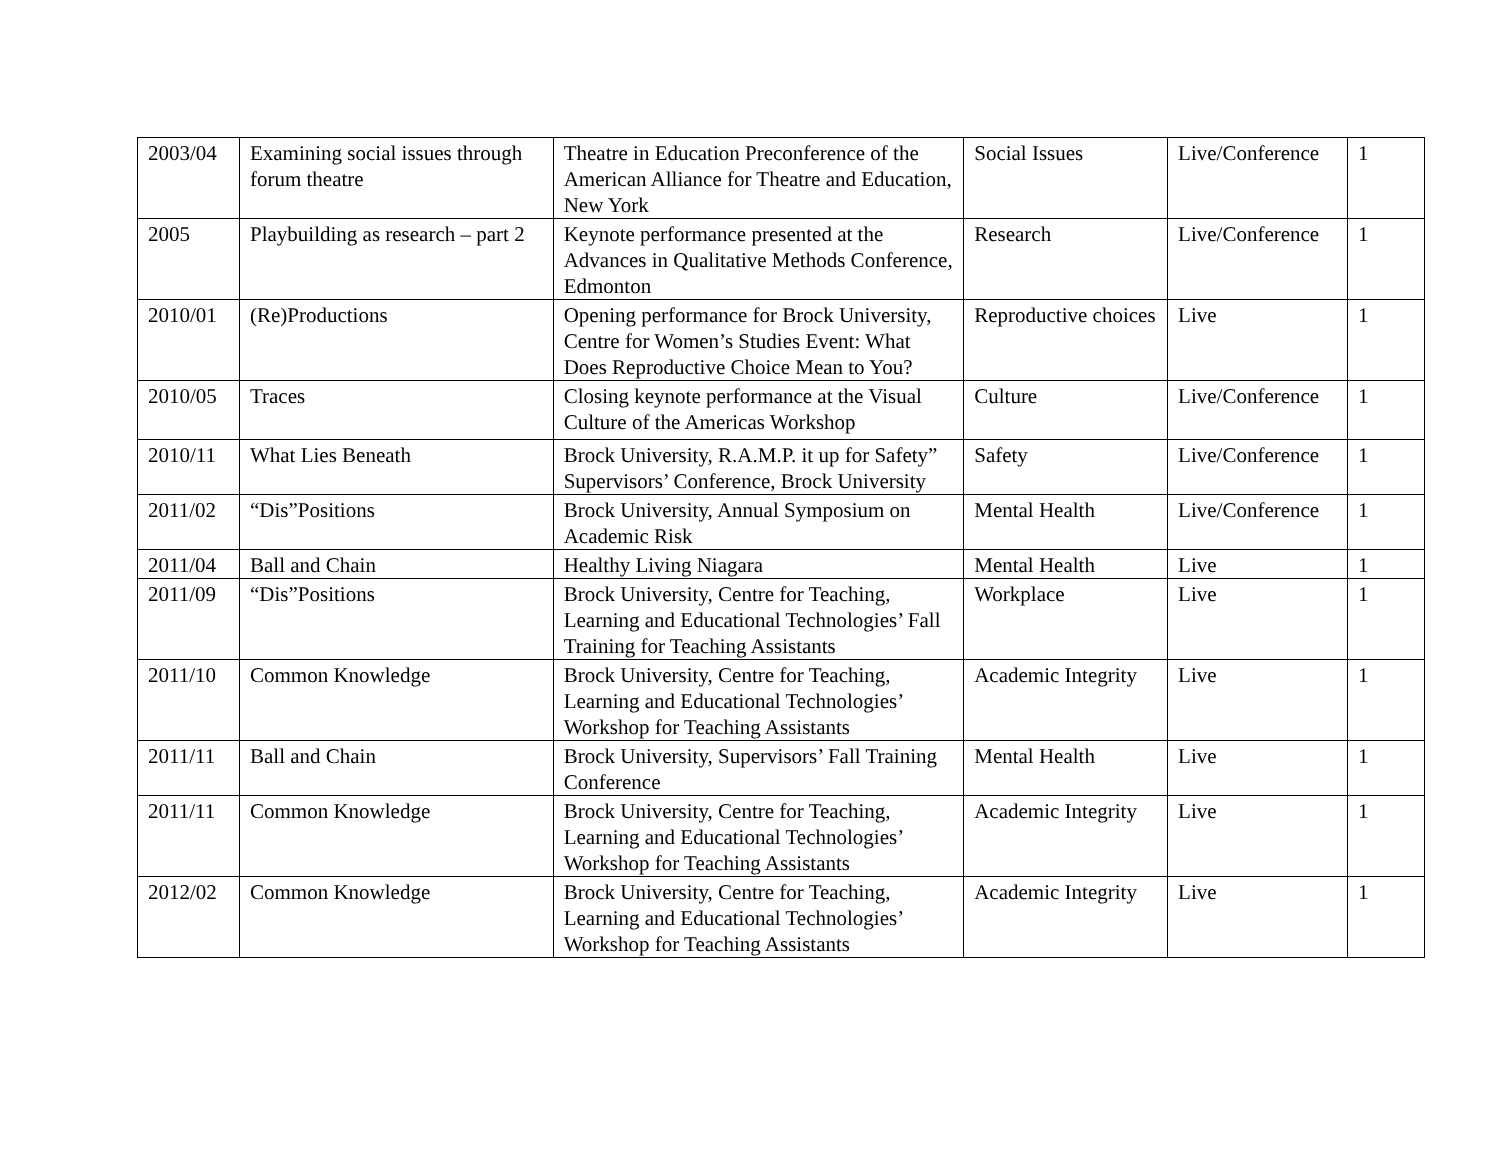| 2003/04 | Examining social issues through forum theatre | Theatre in Education Preconference of the American Alliance for Theatre and Education, New York | Social Issues | Live/Conference | 1 |
| 2005 | Playbuilding as research – part 2 | Keynote performance presented at the Advances in Qualitative Methods Conference, Edmonton | Research | Live/Conference | 1 |
| 2010/01 | (Re)Productions | Opening performance for Brock University, Centre for Women’s Studies Event: What Does Reproductive Choice Mean to You? | Reproductive choices | Live | 1 |
| 2010/05 | Traces | Closing keynote performance at the Visual Culture of the Americas Workshop | Culture | Live/Conference | 1 |
| 2010/11 | What Lies Beneath | Brock University, R.A.M.P. it up for Safety” Supervisors’ Conference, Brock University | Safety | Live/Conference | 1 |
| 2011/02 | “Dis”Positions | Brock University, Annual Symposium on Academic Risk | Mental Health | Live/Conference | 1 |
| 2011/04 | Ball and Chain | Healthy Living Niagara | Mental Health | Live | 1 |
| 2011/09 | “Dis”Positions | Brock University, Centre for Teaching, Learning and Educational Technologies’ Fall Training for Teaching Assistants | Workplace | Live | 1 |
| 2011/10 | Common Knowledge | Brock University, Centre for Teaching, Learning and Educational Technologies’ Workshop for Teaching Assistants | Academic Integrity | Live | 1 |
| 2011/11 | Ball and Chain | Brock University, Supervisors’ Fall Training Conference | Mental Health | Live | 1 |
| 2011/11 | Common Knowledge | Brock University, Centre for Teaching, Learning and Educational Technologies’ Workshop for Teaching Assistants | Academic Integrity | Live | 1 |
| 2012/02 | Common Knowledge | Brock University, Centre for Teaching, Learning and Educational Technologies’ Workshop for Teaching Assistants | Academic Integrity | Live | 1 |